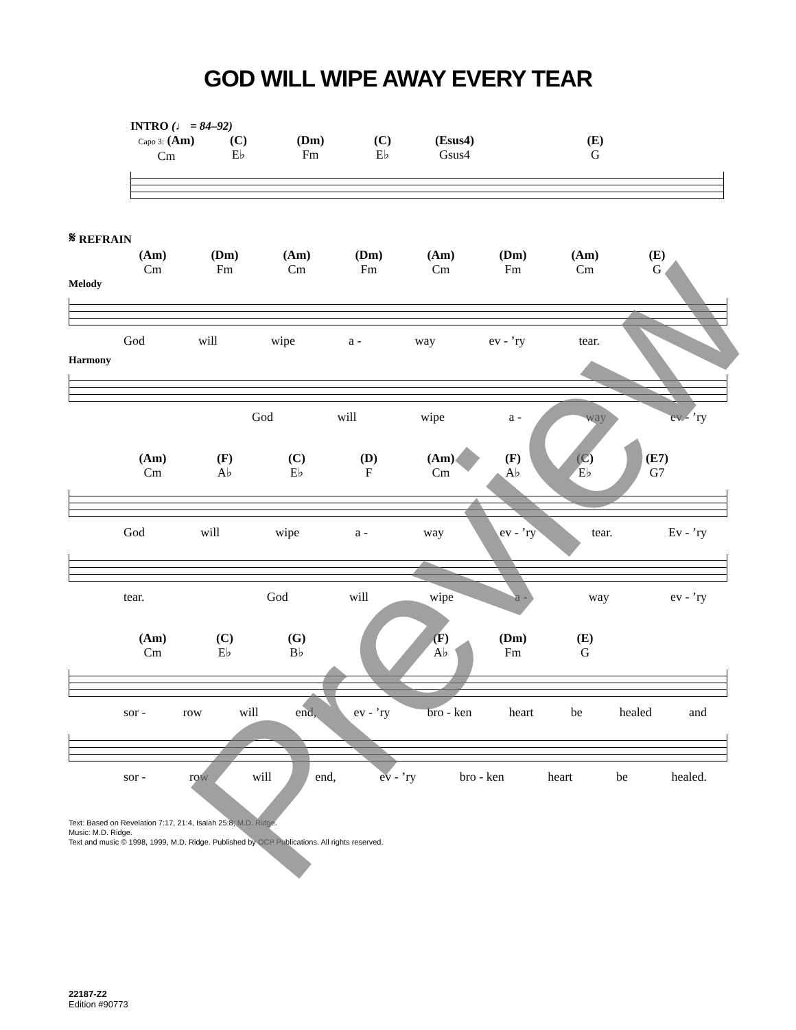GOD WILL WIPE AWAY EVERY TEAR
INTRO (♩ = 84–92)
Capo 3: (Am)
Cm
(C)
E♭
(Dm)
Fm
(C)
E♭
(Esus4)
Gsus4
(E)
G
𝄋 REFRAIN
(Am)
Cm
(Dm)
Fm
(Am)
Cm
(Dm)
Fm
(Am)
Cm
(Dm)
Fm
(Am)
Cm
(E)
G
Melody
God will wipe a - way ev - ’ry tear.
Harmony
God will wipe a - way ev - ’ry
(Am)
Cm
(F)
A♭
(C)
E♭
(D)
F
(Am)
Cm
(F)
A♭
(C)
E♭
(E7)
G7
God will wipe a - way ev - ’ry tear. Ev - ’ry
tear. God will wipe a - way ev - ’ry
(Am)
Cm
(C)
E♭
(G)
B♭
(F)
A♭
(Dm)
Fm
(E)
G
sor - row will end, ev - ’ry bro - ken heart be healed and
sor - row will end, ev - ’ry bro - ken heart be healed.
Text: Based on Revelation 7:17, 21:4, Isaiah 25:8; M.D. Ridge.
Music: M.D. Ridge.
Text and music © 1998, 1999, M.D. Ridge. Published by OCP Publications. All rights reserved.
22187-Z2
Edition #90773
Preview